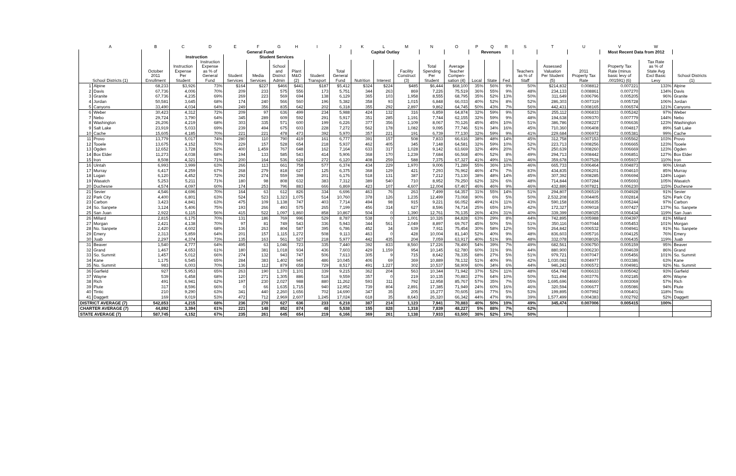| A | | B | C | D | E | F | G | H | I | J | K | L | M | N | O | P | Q | R | S | T | U | V | W | |
| --- | --- | --- | --- | --- | --- | --- | --- | --- | --- | --- | --- | --- | --- | --- | --- | --- | --- | --- | --- | --- | --- | --- | --- | --- |
| | | | General Fund | | | | | | | | Capital Outlay | | | | | Revenues | | | | | | Most Recent Data from 2012 | | |
| | | | Instruction | | Student Services | | | | | | | | | | | | | | | | | | | |
| School Districts (1) | | October 2011 Enrollment | Instruction Expense Per Student | Instruction Expense as % of General Fund | Student Services | Media Services | School and District Admin | Plant M&O (2) | Student Transport | Total General Fund | Nutrition | Interest | Facility Construct (3) | Total Spending Per Student | Average Teacher Compen- sation (4) | Local | State | Fed | Teachers as % of Staff | Assessed Valuation Per Student (5) | 2011 Property Tax Rate | Property Tax Rate (minus basic levy of .001591) (6) | Tax Rate as % of State Avg Excl Basic Levy | School Districts (1) |
| 1 | Alpine | 68,233 | $3,926 | 73% | $164 | $227 | $466 | $441 | $187 | $5,412 | $324 | $224 | $485 | $6,444 | $68,100 | 35% | 56% | 9% | 50% | $214,832 | 0.008812 | 0.007221 | 133% | Alpine |
| 2 | Davis | 67,736 | 4,006 | 70% | 209 | 233 | 575 | 556 | 173 | 5,751 | 344 | 263 | 869 | 7,226 | 75,519 | 36% | 55% | 9% | 48% | 234,133 | 0.008861 | 0.007270 | 134% | Davis |
| 3 | Granite | 67,736 | 4,235 | 69% | 269 | 223 | 569 | 694 | 138 | 6,129 | 365 | 103 | 1,958 | 8,555 | 68,795 | 35% | 52% | 13% | 50% | 311,649 | 0.006796 | 0.005205 | 96% | Granite |
| 4 | Jordan | 50,581 | 3,645 | 68% | 174 | 240 | 566 | 560 | 196 | 5,382 | 358 | 93 | 1,015 | 6,848 | 66,033 | 40% | 52% | 8% | 52% | 286,303 | 0.007319 | 0.005728 | 106% | Jordan |
| 5 | Canyons | 33,490 | 4,034 | 64% | 249 | 356 | 835 | 642 | 202 | 6,318 | 355 | 292 | 2,897 | 9,862 | 64,745 | 50% | 43% | 7% | 56% | 442,431 | 0.008165 | 0.006574 | 121% | Canyons |
| 6 | Weber | 30,423 | 4,312 | 72% | 209 | 97 | 636 | 499 | 234 | 5,988 | 424 | 132 | 316 | 6,859 | 64,874 | 32% | 59% | 9% | 52% | 255,112 | 0.006833 | 0.005242 | 97% | Weber |
| 7 | Nebo | 29,724 | 3,790 | 64% | 345 | 289 | 609 | 592 | 291 | 5,917 | 351 | 285 | 1,191 | 7,744 | 62,155 | 32% | 59% | 9% | 48% | 194,638 | 0.009370 | 0.007779 | 144% | Nebo |
| 8 | Washington | 26,206 | 4,219 | 68% | 303 | 335 | 571 | 600 | 199 | 6,226 | 377 | 356 | 1,109 | 8,067 | 70,126 | 45% | 45% | 10% | 51% | 386,786 | 0.008227 | 0.006636 | 123% | Washington |
| 9 | Salt Lake | 23,919 | 5,033 | 69% | 239 | 494 | 675 | 603 | 228 | 7,272 | 562 | 178 | 1,082 | 9,095 | 77,746 | 51% | 34% | 16% | 45% | 710,360 | 0.006408 | 0.004817 | 89% | Salt Lake |
| 10 | Cache | 15,605 | 4,185 | 70% | 221 | 221 | 478 | 473 | 392 | 5,970 | 357 | 221 | 191 | 6,739 | 77,130 | 32% | 59% | 9% | 41% | 229,684 | 0.006972 | 0.005381 | 99% | Cache |
| 11 | Provo | 13,779 | 5,017 | 74% | 280 | 110 | 790 | 419 | 161 | 6,777 | 391 | 157 | 508 | 7,833 | 66,616 | 38% | 48% | 14% | 45% | 312,758 | 0.007153 | 0.005562 | 103% | Provo |
| 12 | Tooele | 13,675 | 4,152 | 70% | 229 | 157 | 528 | 654 | 218 | 5,937 | 462 | 405 | 345 | 7,148 | 64,581 | 32% | 59% | 10% | 52% | 223,713 | 0.008256 | 0.006665 | 123% | Tooele |
| 13 | Ogden | 12,652 | 3,728 | 52% | 400 | 1,459 | 767 | 648 | 162 | 7,164 | 633 | 317 | 1,028 | 9,142 | 63,669 | 32% | 49% | 20% | 47% | 250,639 | 0.008260 | 0.006669 | 123% | Ogden |
| 14 | Box Elder | 11,273 | 4,038 | 68% | 194 | 133 | 585 | 543 | 414 | 5,906 | 368 | 170 | 1,239 | 7,684 | 66,568 | 40% | 52% | 8% | 49% | 294,713 | 0.008442 | 0.006851 | 127% | Box Elder |
| 15 | Iron | 8,508 | 4,321 | 71% | 200 | 164 | 536 | 628 | 272 | 6,120 | 408 | 259 | 588 | 7,375 | 67,327 | 41% | 49% | 11% | 46% | 359,678 | 0.007528 | 0.005937 | 110% | Iron |
| 16 | Uintah | 6,993 | 3,999 | 63% | 266 | 113 | 661 | 758 | 577 | 6,374 | 434 | 229 | 1,970 | 9,006 | 71,289 | 55% | 36% | 10% | 46% | 665,733 | 0.006464 | 0.004873 | 90% | Uintah |
| 17 | Murray | 6,417 | 4,259 | 67% | 268 | 279 | 818 | 627 | 125 | 6,375 | 368 | 129 | 421 | 7,293 | 76,962 | 46% | 47% | 7% | 83% | 434,835 | 0.006201 | 0.004610 | 85% | Murray |
| 18 | Logan | 6,120 | 4,452 | 72% | 292 | 274 | 559 | 398 | 201 | 6,176 | 518 | 131 | 387 | 7,212 | 73,130 | 38% | 48% | 14% | 45% | 307,392 | 0.008285 | 0.006694 | 124% | Logan |
| 19 | Wasatch | 5,253 | 5,211 | 71% | 180 | 98 | 808 | 632 | 383 | 7,312 | 389 | 540 | 710 | 8,952 | 79,250 | 62% | 32% | 6% | 48% | 714,844 | 0.007284 | 0.005693 | 105% | Wasatch |
| 20 | Duchesne | 4,574 | 4,097 | 60% | 174 | 253 | 796 | 883 | 666 | 6,869 | 423 | 107 | 4,607 | 12,004 | 67,467 | 46% | 46% | 9% | 46% | 432,886 | 0.007821 | 0.006230 | 115% | Duchesne |
| 21 | Sevier | 4,546 | 4,696 | 70% | 164 | 63 | 612 | 826 | 334 | 6,696 | 463 | 76 | 263 | 7,499 | 64,357 | 31% | 55% | 14% | 51% | 294,807 | 0.006519 | 0.004928 | 91% | Sevier |
| 22 | Park City | 4,400 | 6,801 | 63% | 524 | 523 | 1,323 | 1,075 | 514 | 10,760 | 378 | 126 | 1,235 | 12,499 | 73,068 | 90% | 6% | 5% | 50% | 2,532,208 | 0.004405 | 0.002814 | 52% | Park City |
| 23 | Carbon | 3,423 | 4,841 | 63% | 475 | 109 | 1,138 | 747 | 403 | 7,714 | 494 | 98 | 915 | 9,221 | 66,052 | 49% | 41% | 11% | 43% | 590,158 | 0.006835 | 0.005244 | 97% | Carbon |
| 24 | So. Sanpete | 3,124 | 5,406 | 75% | 193 | 266 | 493 | 575 | 265 | 7,199 | 456 | 314 | 627 | 8,596 | 74,714 | 25% | 65% | 10% | 42% | 172,327 | 0.009018 | 0.007427 | 137% | So. Sanpete |
| 25 | San Juan | 2,922 | 6,115 | 56% | 415 | 522 | 1,097 | 1,860 | 858 | 10,867 | 504 | 0 | 1,390 | 12,761 | 76,135 | 26% | 43% | 31% | 40% | 339,399 | 0.008025 | 0.006434 | 119% | San Juan |
| 26 | Millard | 2,815 | 6,175 | 70% | 131 | 186 | 769 | 996 | 529 | 8,787 | 538 | 0 | 1,001 | 10,326 | 84,828 | 63% | 29% | 8% | 44% | 742,895 | 0.005988 | 0.004397 | 81% | Millard |
| 27 | Morgan | 2,421 | 4,138 | 70% | 97 | 81 | 749 | 543 | 336 | 5,943 | 344 | 561 | 2,049 | 8,897 | 69,767 | 45% | 50% | 5% | 51% | 350,116 | 0.007044 | 0.005453 | 101% | Morgan |
| 28 | No. Sanpete | 2,420 | 4,602 | 68% | 136 | 263 | 804 | 587 | 395 | 6,786 | 452 | 34 | 639 | 7,911 | 75,454 | 30% | 58% | 12% | 50% | 264,842 | 0.006532 | 0.004941 | 91% | No. Sanpete |
| 29 | Emery | 2,313 | 5,859 | 64% | 201 | 157 | 1,115 | 1,272 | 508 | 9,113 | 463 | 0 | 428 | 10,004 | 81,140 | 52% | 40% | 9% | 48% | 836,603 | 0.005716 | 0.004125 | 76% | Emery |
| 30 | Juab | 2,297 | 4,374 | 73% | 135 | 163 | 561 | 527 | 218 | 5,977 | 442 | 435 | 204 | 7,059 | 63,917 | 40% | 51% | 9% | 48% | 332,078 | 0.008026 | 0.006435 | 119% | Juab |
| 31 | Beaver | 1,540 | 4,777 | 64% | 495 | 63 | 1,046 | 723 | 335 | 7,440 | 392 | 833 | 8,560 | 17,226 | 78,490 | 54% | 39% | 7% | 49% | 682,561 | 0.006750 | 0.005159 | 95% | Beaver |
| 32 | Grand | 1,467 | 4,653 | 61% | 180 | 381 | 1,018 | 934 | 436 | 7,603 | 429 | 1,159 | 954 | 10,145 | 62,780 | 60% | 31% | 9% | 44% | 880,900 | 0.006230 | 0.004639 | 86% | Grand |
| 33 | So. Summit | 1,457 | 5,012 | 66% | 274 | 132 | 943 | 747 | 506 | 7,613 | 305 | 9 | 715 | 8,642 | 78,335 | 68% | 27% | 5% | 51% | 979,721 | 0.007047 | 0.005456 | 101% | So. Summit |
| 34 | Kane | 1,175 | 6,545 | 65% | 284 | 383 | 1,402 | 945 | 486 | 10,045 | 406 | 69 | 369 | 10,889 | 78,132 | 51% | 40% | 9% | 42% | 1,030,082 | 0.004977 | 0.003386 | 63% | Kane |
| 35 | No. Summit | 983 | 6,003 | 70% | 136 | 112 | 879 | 658 | 729 | 8,517 | 491 | 1,227 | 302 | 10,537 | 58,909 | 60% | 34% | 6% | 44% | 946,243 | 0.006572 | 0.004981 | 92% | No. Summit |
| 36 | Garfield | 927 | 5,953 | 65% | 263 | 190 | 1,370 | 1,101 | 339 | 9,215 | 362 | 204 | 563 | 10,344 | 71,942 | 37% | 52% | 11% | 48% | 654,748 | 0.006633 | 0.005042 | 93% | Garfield |
| 37 | Wayne | 539 | 6,458 | 68% | 120 | 271 | 1,305 | 886 | 518 | 9,559 | 357 | 0 | 219 | 10,135 | 70,883 | 27% | 64% | 10% | 50% | 511,494 | 0.003776 | 0.002185 | 40% | Wayne |
| 38 | Rich | 491 | 6,941 | 62% | 197 | 230 | 2,027 | 988 | 880 | 11,262 | 593 | 311 | 792 | 12,958 | 85,767 | 57% | 35% | 7% | 55% | 1,695,696 | 0.004660 | 0.003069 | 57% | Rich |
| 39 | Piute | 317 | 8,596 | 66% | 0 | 66 | 1,635 | 1,715 | 940 | 12,952 | 739 | 804 | 2,891 | 17,385 | 71,949 | 24% | 60% | 16% | 46% | 320,594 | 0.006677 | 0.005086 | 94% | Piute |
| 40 | Tintic | 210 | 9,290 | 63% | 341 | 440 | 2,260 | 1,656 | 702 | 14,690 | 347 | 35 | 205 | 15,277 | 70,605 | 18% | 77% | 5% | 53% | 199,895 | 0.007992 | 0.006401 | 118% | Tintic |
| 41 | Daggett | 169 | 9,019 | 53% | 472 | 712 | 2,969 | 2,607 | 1,245 | 17,024 | 618 | 35 | 8,643 | 26,320 | 66,342 | 44% | 47% | 9% | 39% | 1,577,499 | 0.004383 | 0.002792 | 52% | Daggett |
| DISTRICT AVERAGE (7) | | 542,853 | 4,215 | 68% | 236 | 270 | 627 | 636 | 233 | 6,218 | 387 | 214 | 1,123 | 7,941 | 70,883 | 40% | 50% | 10% | 49% | 345,474 | 0.007006 | 0.005415 | 100% | |
| CHARTER AVERAGE (7) | | 44,892 | 3,394 | 61% | 221 | 148 | 852 | 874 | 48 | 5,538 | 155 | 828 | 1,318 | 7,839 | 48,227 | 5% | 88% | 7% | 62% | | | | | |
| STATE AVERAGE (7) | | 587,745 | 4,152 | 67% | 235 | 261 | 645 | 654 | 219 | 6,166 | 369 | 261 | 1,138 | 7,933 | 63,500 | 38% | 52% | 10% | 50% | | | | | |